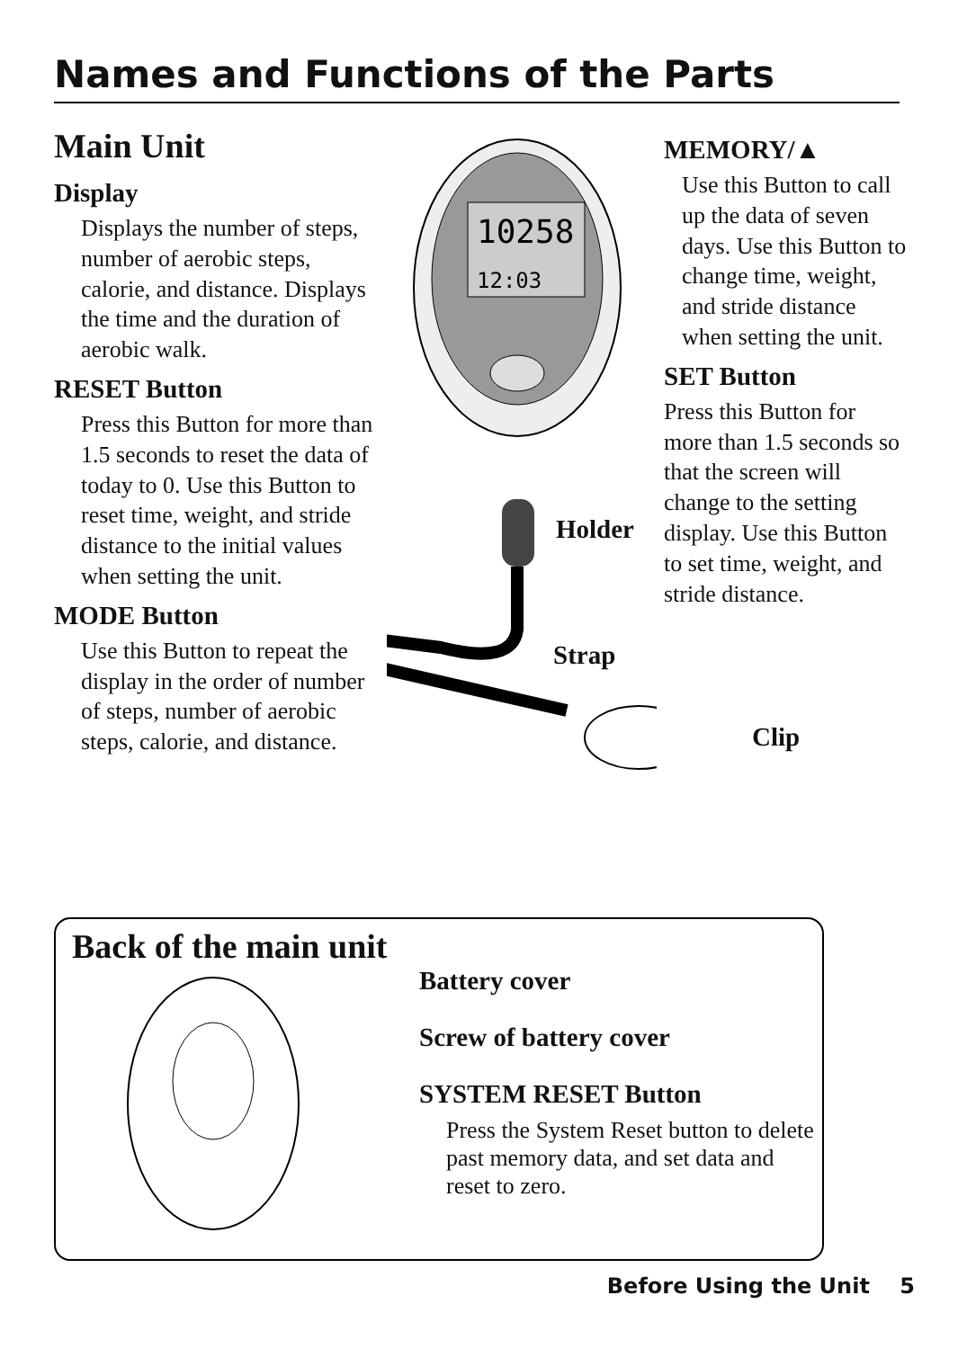Names and Functions of the Parts
Main Unit
Display
Displays the number of steps, number of aerobic steps, calorie, and distance. Displays the time and the duration of aerobic walk.
RESET Button
Press this Button for more than 1.5 seconds to reset the data of today to 0. Use this Button to reset time, weight, and stride distance to the initial values when setting the unit.
MODE Button
Use this Button to repeat the display in the order of number of steps, number of aerobic steps, calorie, and distance.
10258
12:03
MEMORY/▲
Use this Button to call up the data of seven days. Use this Button to change time, weight, and stride distance when setting the unit.
SET Button
Press this Button for more than 1.5 seconds so that the screen will change to the setting display. Use this Button to set time, weight, and stride distance.
Holder
Strap
Clip
Back of the main unit
Battery cover
Screw of battery cover
SYSTEM RESET Button
Press the System Reset button to delete past memory data, and set data and reset to zero.
Before Using the Unit 5